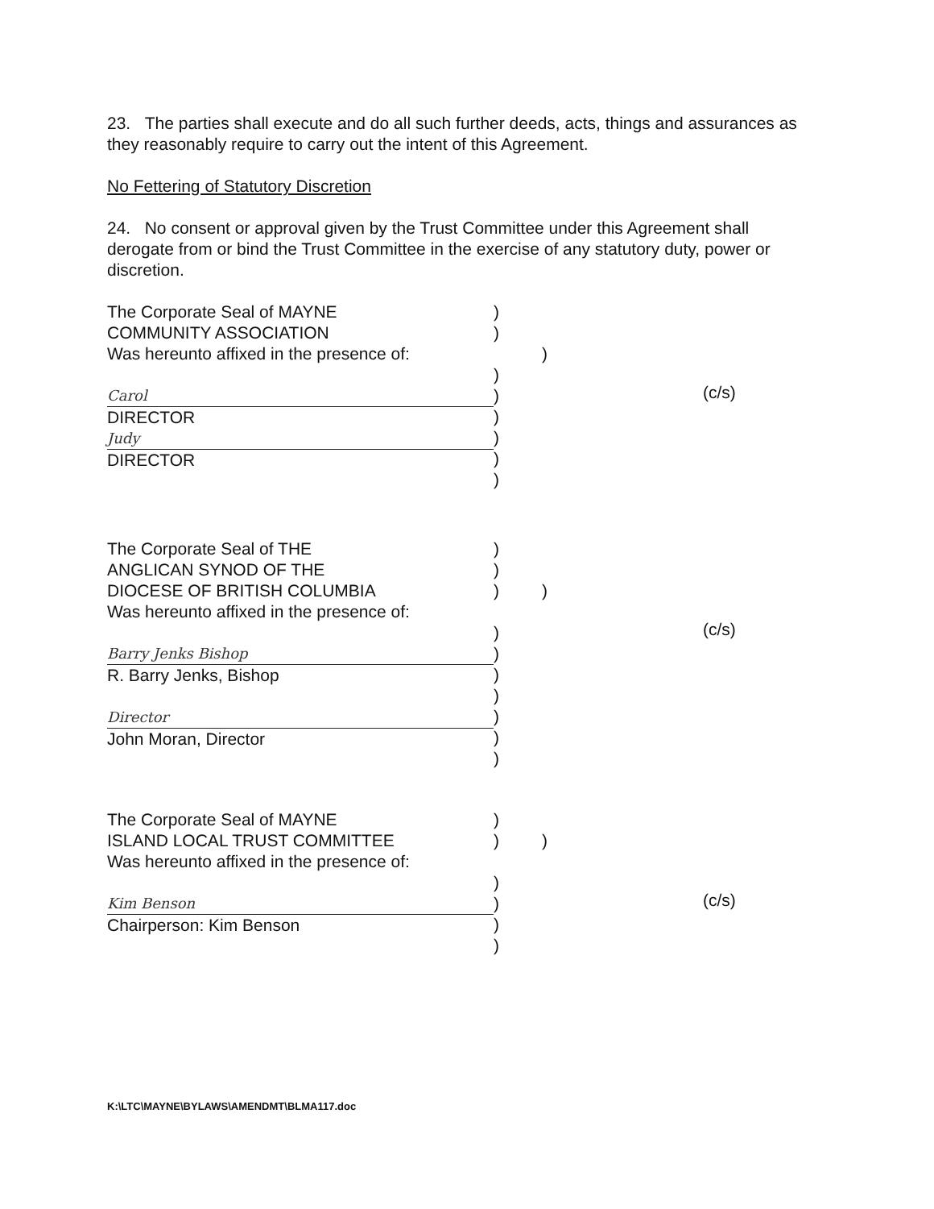23. The parties shall execute and do all such further deeds, acts, things and assurances as they reasonably require to carry out the intent of this Agreement.
No Fettering of Statutory Discretion
24. No consent or approval given by the Trust Committee under this Agreement shall derogate from or bind the Trust Committee in the exercise of any statutory duty, power or discretion.
The Corporate Seal of MAYNE
COMMUNITY ASSOCIATION
Was hereunto affixed in the presence of:
Carol
DIRECTOR
Judy
DIRECTOR
)
)
)
)
)
)
)
)
)
(c/s)
The Corporate Seal of THE
ANGLICAN SYNOD OF THE
DIOCESE OF BRITISH COLUMBIA
Was hereunto affixed in the presence of:
Barry Jenks Bishop
R. Barry Jenks, Bishop
Director
John Moran, Director
)
)
)
)
)
)
)
)
)
)
)
(c/s)
The Corporate Seal of MAYNE
ISLAND LOCAL TRUST COMMITTEE
Was hereunto affixed in the presence of:
Kim Benson
Chairperson: Kim Benson
)
)
)
)
)
)
)
(c/s)
K:\LTC\MAYNE\BYLAWS\AMENDMT\BLMA117.doc